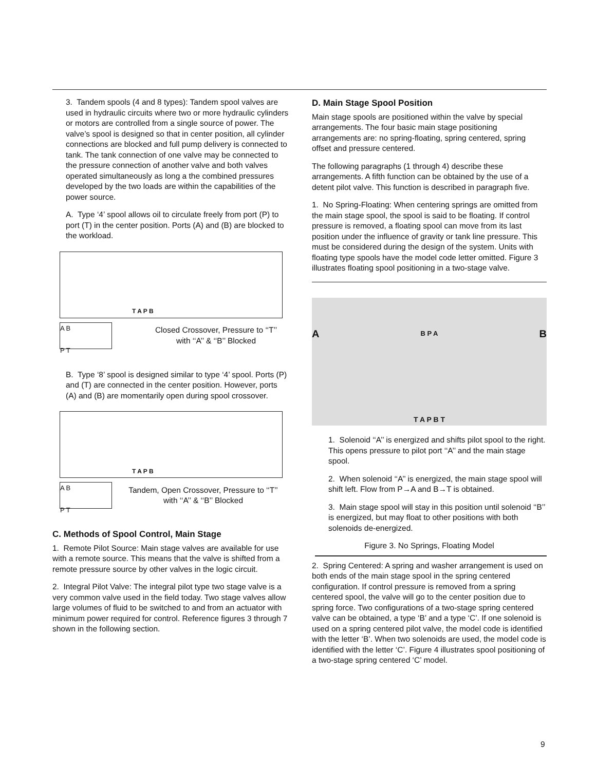3. Tandem spools (4 and 8 types): Tandem spool valves are used in hydraulic circuits where two or more hydraulic cylinders or motors are controlled from a single source of power. The valve’s spool is designed so that in center position, all cylinder connections are blocked and full pump delivery is connected to tank. The tank connection of one valve may be connected to the pressure connection of another valve and both valves operated simultaneously as long a the combined pressures developed by the two loads are within the capabilities of the power source.
A. Type ‘4’ spool allows oil to circulate freely from port (P) to port (T) in the center position. Ports (A) and (B) are blocked to the workload.
T A P B
A B
P T
Closed Crossover, Pressure to ‘‘T’’
with ‘‘A’’ & ‘‘B’’ Blocked
B. Type ‘8’ spool is designed similar to type ‘4’ spool. Ports (P) and (T) are connected in the center position. However, ports (A) and (B) are momentarily open during spool crossover.
T A P B
A B
P T
Tandem, Open Crossover, Pressure to ‘‘T’’
with ‘‘A’’ & ‘‘B’’ Blocked
C. Methods of Spool Control, Main Stage
1. Remote Pilot Source: Main stage valves are available for use with a remote source. This means that the valve is shifted from a remote pressure source by other valves in the logic circuit.
2. Integral Pilot Valve: The integral pilot type two stage valve is a very common valve used in the field today. Two stage valves allow large volumes of fluid to be switched to and from an actuator with minimum power required for control. Reference figures 3 through 7 shown in the following section.
D. Main Stage Spool Position
Main stage spools are positioned within the valve by special arrangements. The four basic main stage positioning arrangements are: no spring-floating, spring centered, spring offset and pressure centered.
The following paragraphs (1 through 4) describe these arrangements. A fifth function can be obtained by the use of a detent pilot valve. This function is described in paragraph five.
1. No Spring-Floating: When centering springs are omitted from the main stage spool, the spool is said to be floating. If control pressure is removed, a floating spool can move from its last position under the influence of gravity or tank line pressure. This must be considered during the design of the system. Units with floating type spools have the model code letter omitted. Figure 3 illustrates floating spool positioning in a two-stage valve.
A B P A B
T A P B T
1. Solenoid ‘‘A’’ is energized and shifts pilot spool to the right. This opens pressure to pilot port ‘‘A’’ and the main stage spool.
2. When solenoid ‘‘A’’ is energized, the main stage spool will shift left. Flow from P→A and B→T is obtained.
3. Main stage spool will stay in this position until solenoid ‘‘B’’ is energized, but may float to other positions with both solenoids de-energized.
Figure 3. No Springs, Floating Model
2. Spring Centered: A spring and washer arrangement is used on both ends of the main stage spool in the spring centered configuration. If control pressure is removed from a spring centered spool, the valve will go to the center position due to spring force. Two configurations of a two-stage spring centered valve can be obtained, a type ‘B’ and a type ‘C’. If one solenoid is used on a spring centered pilot valve, the model code is identified with the letter ‘B’. When two solenoids are used, the model code is identified with the letter ‘C’. Figure 4 illustrates spool positioning of a two-stage spring centered ‘C’ model.
9